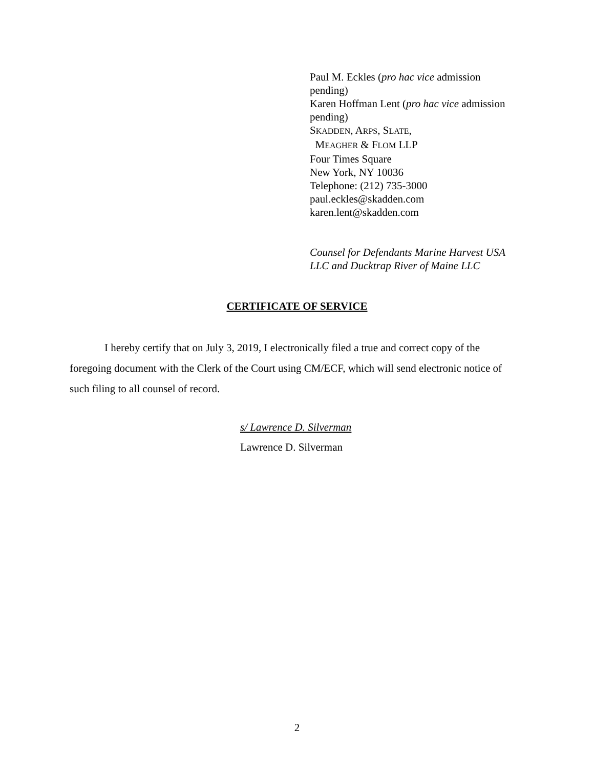Paul M. Eckles (pro hac vice admission
pending)
Karen Hoffman Lent (pro hac vice admission
pending)
SKADDEN, ARPS, SLATE,
MEAGHER & FLOM LLP
Four Times Square
New York, NY 10036
Telephone: (212) 735-3000
paul.eckles@skadden.com
karen.lent@skadden.com
Counsel for Defendants Marine Harvest USA
LLC and Ducktrap River of Maine LLC
CERTIFICATE OF SERVICE
I hereby certify that on July 3, 2019, I electronically filed a true and correct copy of the foregoing document with the Clerk of the Court using CM/ECF, which will send electronic notice of such filing to all counsel of record.
s/ Lawrence D. Silverman
Lawrence D. Silverman
2